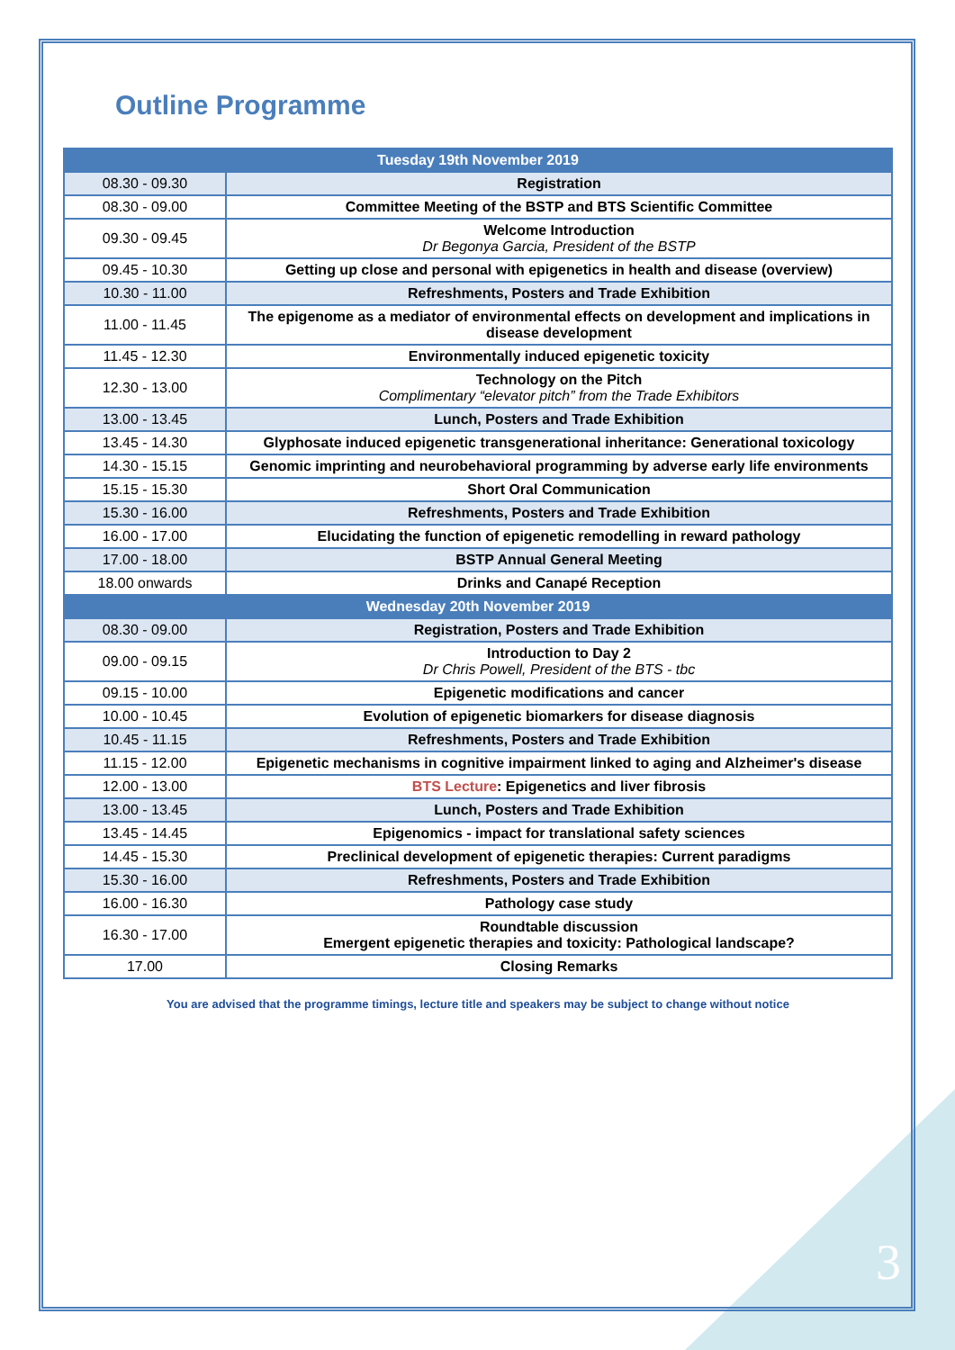Outline Programme
| Tuesday 19th November 2019 | |
| --- | --- |
| 08.30 - 09.30 | Registration |
| 08.30 - 09.00 | Committee Meeting of the BSTP and BTS Scientific Committee |
| 09.30 - 09.45 | Welcome Introduction Dr Begonya Garcia, President of the BSTP |
| 09.45 - 10.30 | Getting up close and personal with epigenetics in health and disease (overview) |
| 10.30 - 11.00 | Refreshments, Posters and Trade Exhibition |
| 11.00 - 11.45 | The epigenome as a mediator of environmental effects on development and implications in disease development |
| 11.45 - 12.30 | Environmentally induced epigenetic toxicity |
| 12.30 - 13.00 | Technology on the Pitch Complimentary “elevator pitch” from the Trade Exhibitors |
| 13.00 - 13.45 | Lunch, Posters and Trade Exhibition |
| 13.45 - 14.30 | Glyphosate induced epigenetic transgenerational inheritance: Generational toxicology |
| 14.30 - 15.15 | Genomic imprinting and neurobehavioral programming by adverse early life environments |
| 15.15 - 15.30 | Short Oral Communication |
| 15.30 - 16.00 | Refreshments, Posters and Trade Exhibition |
| 16.00 - 17.00 | Elucidating the function of epigenetic remodelling in reward pathology |
| 17.00 - 18.00 | BSTP Annual General Meeting |
| 18.00 onwards | Drinks and Canapé Reception |
| Wednesday 20th November 2019 | |
| 08.30 - 09.00 | Registration, Posters and Trade Exhibition |
| 09.00 - 09.15 | Introduction to Day 2 Dr Chris Powell, President of the BTS - tbc |
| 09.15 - 10.00 | Epigenetic modifications and cancer |
| 10.00 - 10.45 | Evolution of epigenetic biomarkers for disease diagnosis |
| 10.45 - 11.15 | Refreshments, Posters and Trade Exhibition |
| 11.15 - 12.00 | Epigenetic mechanisms in cognitive impairment linked to aging and Alzheimer's disease |
| 12.00 - 13.00 | BTS Lecture : Epigenetics and liver fibrosis |
| 13.00 - 13.45 | Lunch, Posters and Trade Exhibition |
| 13.45 - 14.45 | Epigenomics - impact for translational safety sciences |
| 14.45 - 15.30 | Preclinical development of epigenetic therapies: Current paradigms |
| 15.30 - 16.00 | Refreshments, Posters and Trade Exhibition |
| 16.00 - 16.30 | Pathology case study |
| 16.30 - 17.00 | Roundtable discussion Emergent epigenetic therapies and toxicity: Pathological landscape? |
| 17.00 | Closing Remarks |
You are advised that the programme timings, lecture title and speakers may be subject to change without notice
3